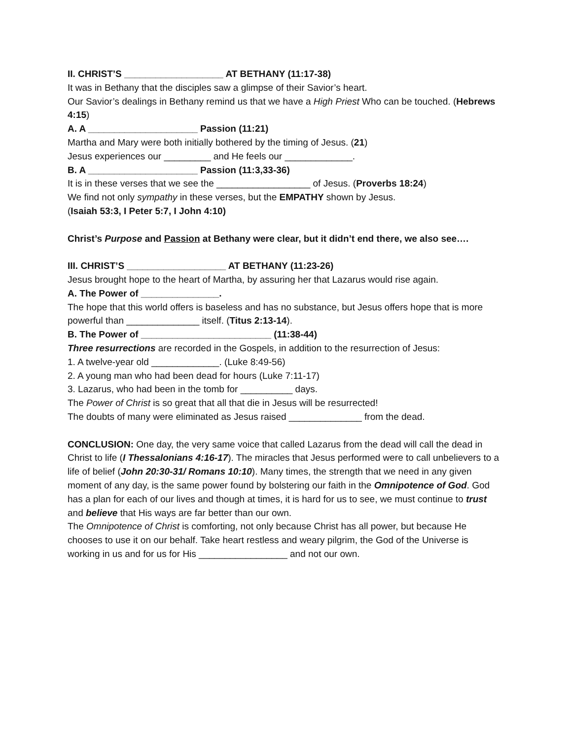II. CHRIST’S ___________________ AT BETHANY (11:17-38)
It was in Bethany that the disciples saw a glimpse of their Savior’s heart.
Our Savior’s dealings in Bethany remind us that we have a High Priest Who can be touched. (Hebrews 4:15)
A. A _____________________ Passion (11:21)
Martha and Mary were both initially bothered by the timing of Jesus. (21)
Jesus experiences our _________ and He feels our _____________.
B. A _____________________ Passion (11:3,33-36)
It is in these verses that we see the __________________ of Jesus. (Proverbs 18:24)
We find not only sympathy in these verses, but the EMPATHY shown by Jesus.
(Isaiah 53:3, I Peter 5:7, I John 4:10)
Christ’s Purpose and Passion at Bethany were clear, but it didn’t end there, we also see….
III. CHRIST’S ___________________ AT BETHANY (11:23-26)
Jesus brought hope to the heart of Martha, by assuring her that Lazarus would rise again.
A. The Power of _______________.
The hope that this world offers is baseless and has no substance, but Jesus offers hope that is more powerful than ______________ itself. (Titus 2:13-14).
B. The Power of _________________________ (11:38-44)
Three resurrections are recorded in the Gospels, in addition to the resurrection of Jesus:
1. A twelve-year old _____________. (Luke 8:49-56)
2. A young man who had been dead for hours (Luke 7:11-17)
3. Lazarus, who had been in the tomb for __________ days.
The Power of Christ is so great that all that die in Jesus will be resurrected!
The doubts of many were eliminated as Jesus raised ______________ from the dead.
CONCLUSION: One day, the very same voice that called Lazarus from the dead will call the dead in Christ to life (I Thessalonians 4:16-17). The miracles that Jesus performed were to call unbelievers to a life of belief (John 20:30-31/ Romans 10:10). Many times, the strength that we need in any given moment of any day, is the same power found by bolstering our faith in the Omnipotence of God. God has a plan for each of our lives and though at times, it is hard for us to see, we must continue to trust and believe that His ways are far better than our own.
The Omnipotence of Christ is comforting, not only because Christ has all power, but because He chooses to use it on our behalf. Take heart restless and weary pilgrim, the God of the Universe is working in us and for us for His _________________ and not our own.